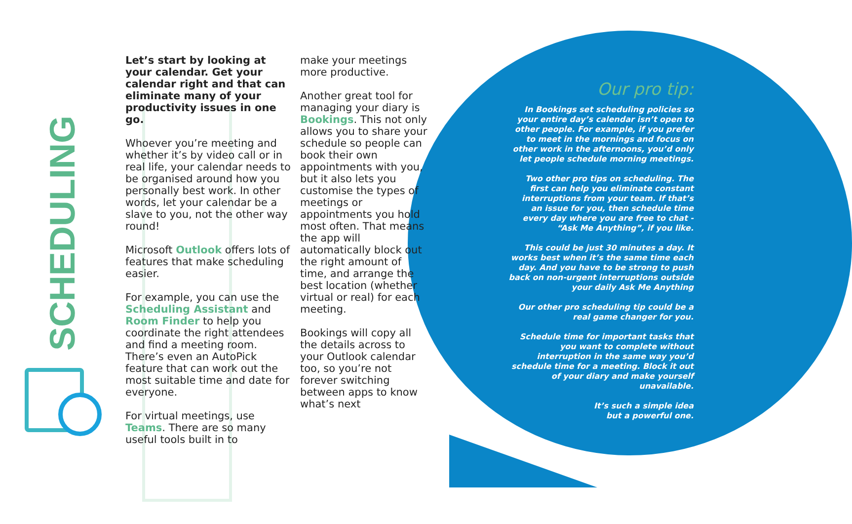SCHEDULING
Let’s start by looking at your calendar. Get your calendar right and that can eliminate many of your productivity issues in one go.
Whoever you’re meeting and whether it’s by video call or in real life, your calendar needs to be organised around how you personally best work. In other words, let your calendar be a slave to you, not the other way round!
Microsoft Outlook offers lots of features that make scheduling easier.
For example, you can use the Scheduling Assistant and Room Finder to help you coordinate the right attendees and find a meeting room. There’s even an AutoPick feature that can work out the most suitable time and date for everyone.
For virtual meetings, use Teams. There are so many useful tools built in to
make your meetings more productive.
Another great tool for managing your diary is Bookings. This not only allows you to share your schedule so people can book their own appointments with you, but it also lets you customise the types of meetings or appointments you hold most often. That means the app will automatically block out the right amount of time, and arrange the best location (whether virtual or real) for each meeting.
Bookings will copy all the details across to your Outlook calendar too, so you’re not forever switching between apps to know what’s next
Our pro tip:
In Bookings set scheduling policies so your entire day’s calendar isn’t open to other people. For example, if you prefer to meet in the mornings and focus on other work in the afternoons, you’d only let people schedule morning meetings.
Two other pro tips on scheduling. The first can help you eliminate constant interruptions from your team. If that’s an issue for you, then schedule time every day where you are free to chat - “Ask Me Anything”, if you like.
This could be just 30 minutes a day. It works best when it’s the same time each day. And you have to be strong to push back on non-urgent interruptions outside your daily Ask Me Anything
Our other pro scheduling tip could be a real game changer for you.
Schedule time for important tasks that you want to complete without interruption in the same way you’d schedule time for a meeting. Block it out of your diary and make yourself unavailable.
It’s such a simple idea
but a powerful one.